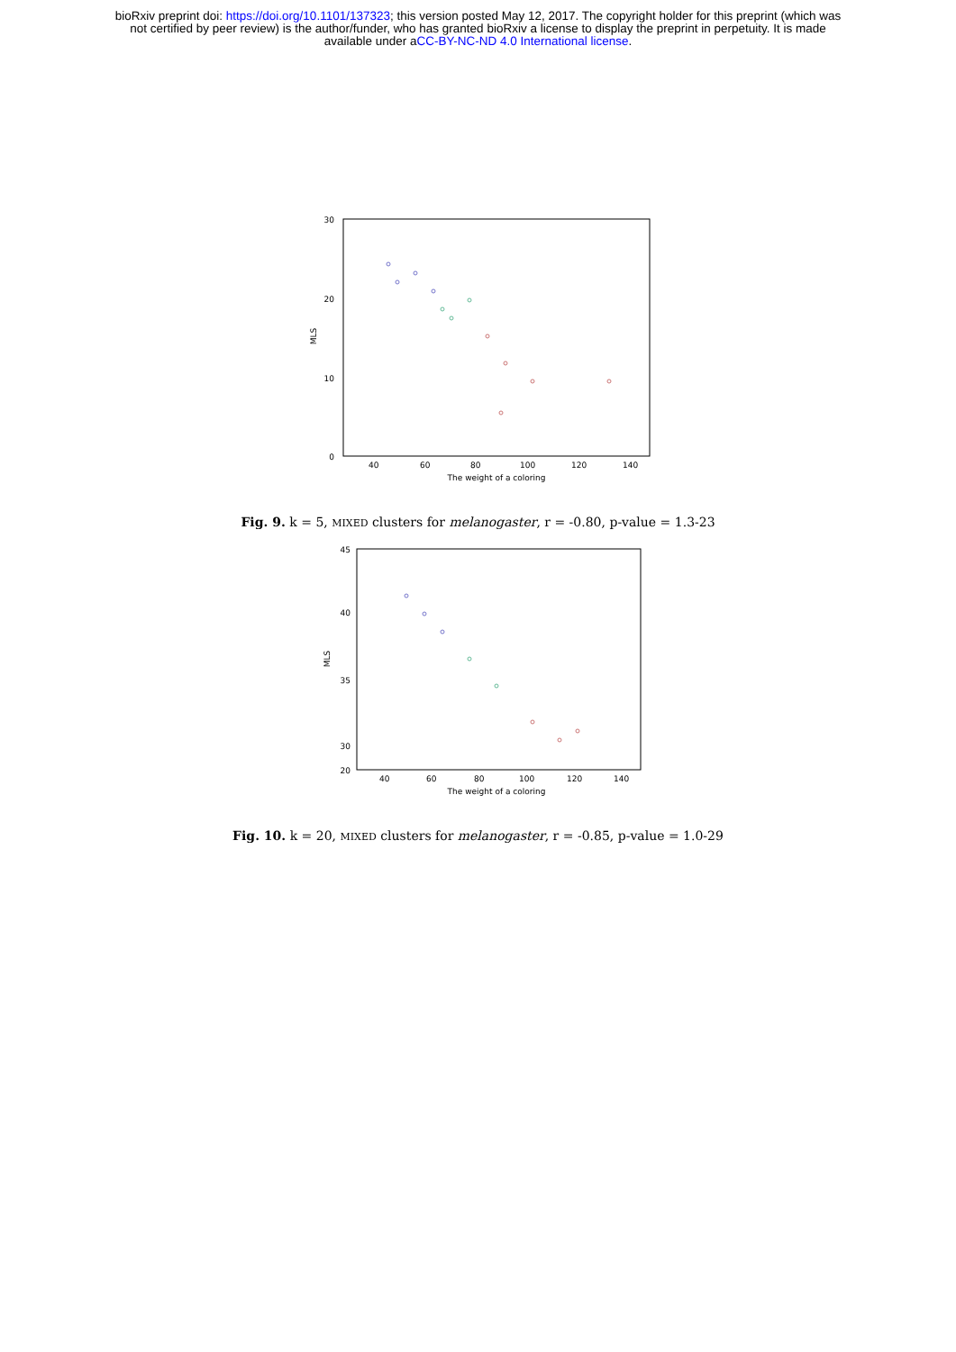bioRxiv preprint doi: https://doi.org/10.1101/137323; this version posted May 12, 2017. The copyright holder for this preprint (which was
not certified by peer review) is the author/funder, who has granted bioRxiv a license to display the preprint in perpetuity. It is made
available under aCC-BY-NC-ND 4.0 International license.
30
20
10
0
40
60
80
100
120
140
The weight of a coloring
MLS
Fig. 9. k = 5, MIXED clusters for melanogaster, r = -0.80, p-value = 1.3-23
45
40
35
30
20
40
60
80
100
120
140
The weight of a coloring
MLS
Fig. 10. k = 20, MIXED clusters for melanogaster, r = -0.85, p-value = 1.0-29